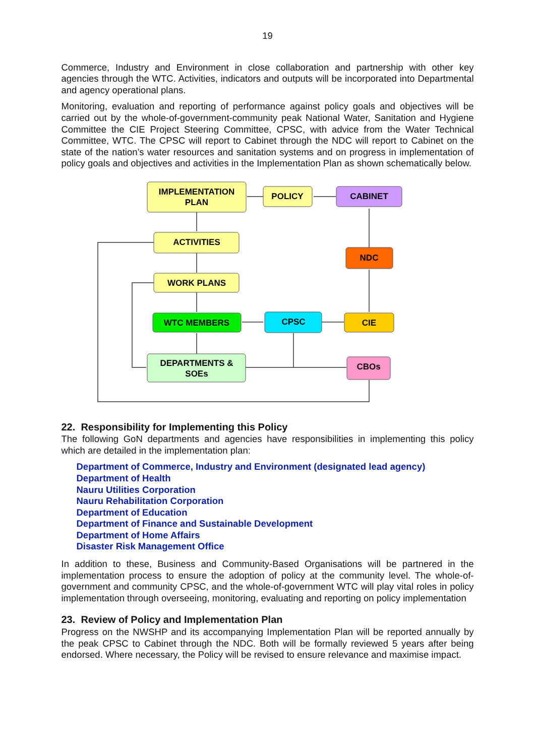19
Commerce, Industry and Environment in close collaboration and partnership with other key agencies through the WTC. Activities, indicators and outputs will be incorporated into Departmental and agency operational plans.
Monitoring, evaluation and reporting of performance against policy goals and objectives will be carried out by the whole-of-government-community peak National Water, Sanitation and Hygiene Committee the CIE Project Steering Committee, CPSC, with advice from the Water Technical Committee, WTC. The CPSC will report to Cabinet through the NDC will report to Cabinet on the state of the nation’s water resources and sanitation systems and on progress in implementation of policy goals and objectives and activities in the Implementation Plan as shown schematically below.
IMPLEMENTATION
PLAN
POLICY
CABINET
ACTIVITIES
NDC
WORK PLANS
WTC MEMBERS
CPSC
CIE
DEPARTMENTS &
SOEs
CBOs
22. Responsibility for Implementing this Policy
The following GoN departments and agencies have responsibilities in implementing this policy which are detailed in the implementation plan:
Department of Commerce, Industry and Environment (designated lead agency)
Department of Health
Nauru Utilities Corporation
Nauru Rehabilitation Corporation
Department of Education
Department of Finance and Sustainable Development
Department of Home Affairs
Disaster Risk Management Office
In addition to these, Business and Community-Based Organisations will be partnered in the implementation process to ensure the adoption of policy at the community level. The whole-of-government and community CPSC, and the whole-of-government WTC will play vital roles in policy implementation through overseeing, monitoring, evaluating and reporting on policy implementation
23. Review of Policy and Implementation Plan
Progress on the NWSHP and its accompanying Implementation Plan will be reported annually by the peak CPSC to Cabinet through the NDC. Both will be formally reviewed 5 years after being endorsed. Where necessary, the Policy will be revised to ensure relevance and maximise impact.